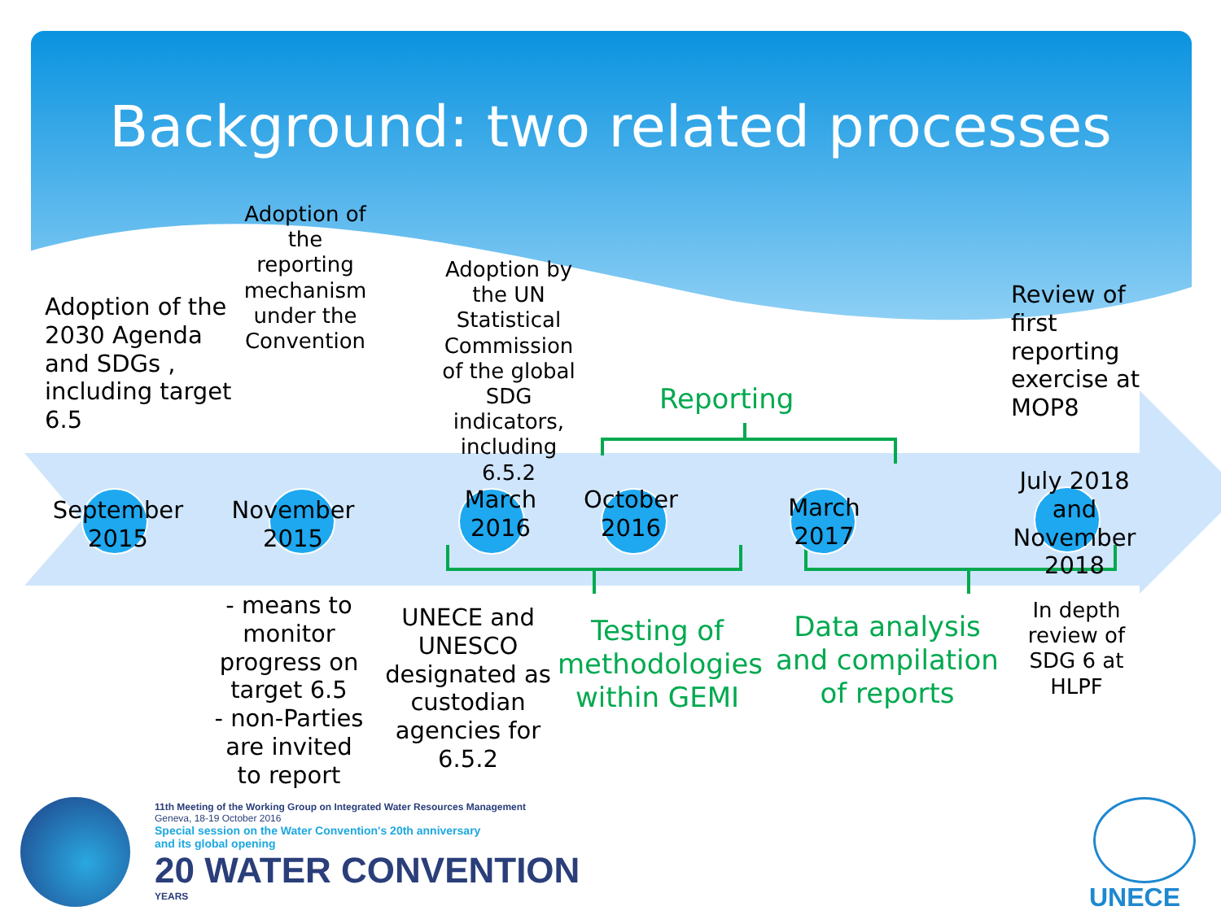Background: two related processes
Adoption of the 2030 Agenda and SDGs , including target 6.5
Adoption of the reporting mechanism under the Convention
Adoption by the UN Statistical Commission of the global SDG indicators, including 6.5.2
Reporting
Review of first reporting exercise at MOP8
September 2015
November 2015
March 2016
October 2016
March 2017
July 2018 and November 2018
- means to monitor progress on target 6.5
- non-Parties are invited to report
UNECE and UNESCO designated as custodian agencies for 6.5.2
Testing of methodologies within GEMI
Data analysis and compilation of reports
In depth review of SDG 6 at HLPF
11th Meeting of the Working Group on Integrated Water Resources Management
Geneva, 18-19 October 2016
Special session on the Water Convention's 20th anniversary
and its global opening
20 WATER CONVENTION
YEARS
UNECE